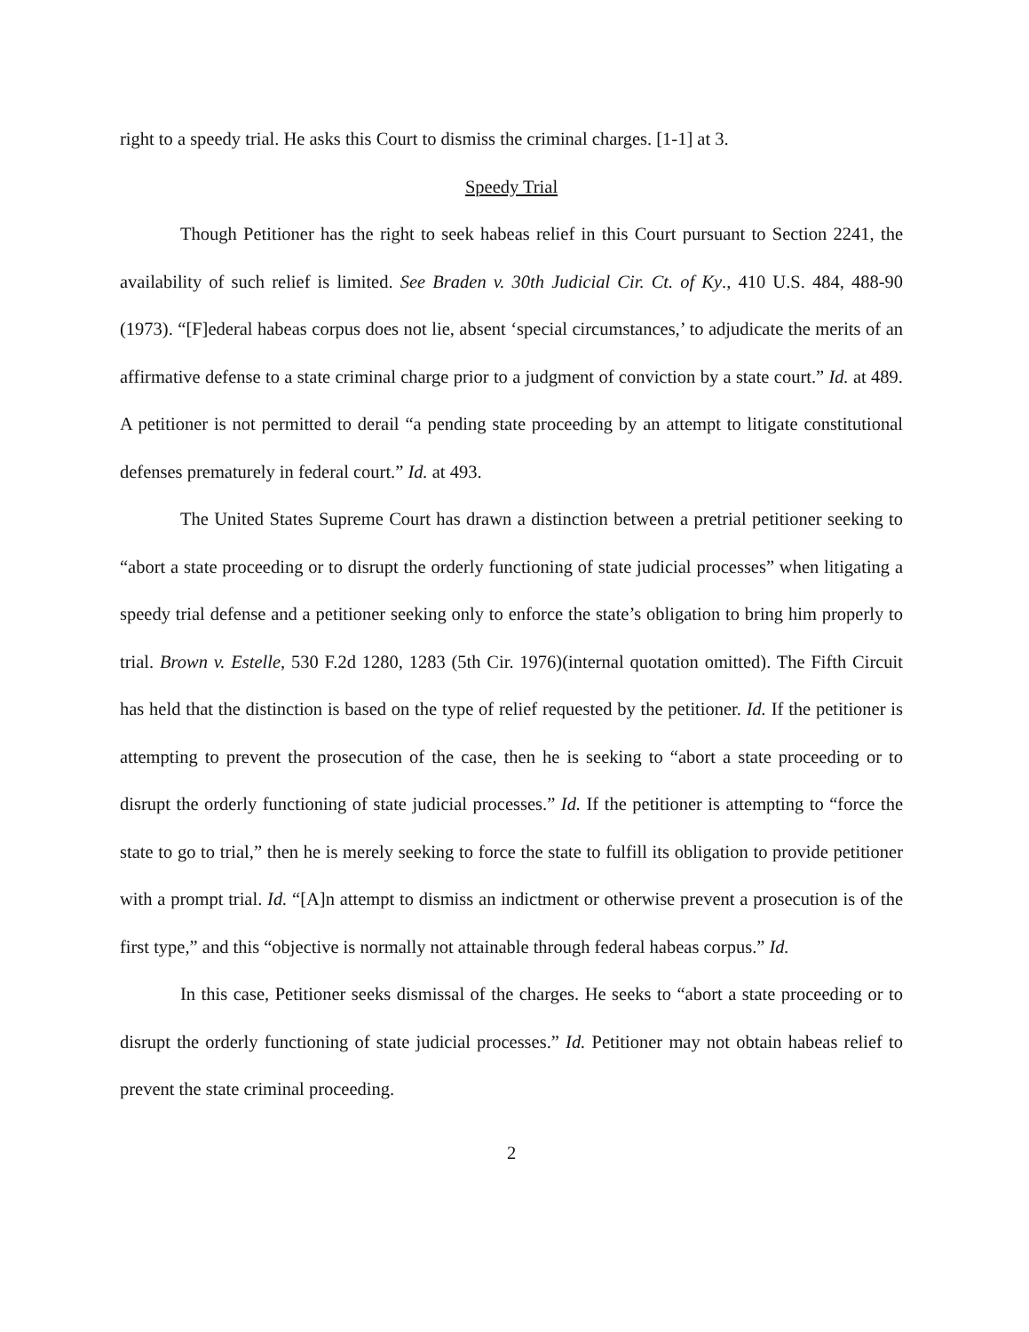right to a speedy trial. He asks this Court to dismiss the criminal charges. [1-1] at 3.
Speedy Trial
Though Petitioner has the right to seek habeas relief in this Court pursuant to Section 2241, the availability of such relief is limited. See Braden v. 30th Judicial Cir. Ct. of Ky., 410 U.S. 484, 488-90 (1973). “[F]ederal habeas corpus does not lie, absent ‘special circumstances,’ to adjudicate the merits of an affirmative defense to a state criminal charge prior to a judgment of conviction by a state court.” Id. at 489. A petitioner is not permitted to derail “a pending state proceeding by an attempt to litigate constitutional defenses prematurely in federal court.” Id. at 493.
The United States Supreme Court has drawn a distinction between a pretrial petitioner seeking to “abort a state proceeding or to disrupt the orderly functioning of state judicial processes” when litigating a speedy trial defense and a petitioner seeking only to enforce the state’s obligation to bring him properly to trial. Brown v. Estelle, 530 F.2d 1280, 1283 (5th Cir. 1976)(internal quotation omitted). The Fifth Circuit has held that the distinction is based on the type of relief requested by the petitioner. Id. If the petitioner is attempting to prevent the prosecution of the case, then he is seeking to “abort a state proceeding or to disrupt the orderly functioning of state judicial processes.” Id. If the petitioner is attempting to “force the state to go to trial,” then he is merely seeking to force the state to fulfill its obligation to provide petitioner with a prompt trial. Id. “[A]n attempt to dismiss an indictment or otherwise prevent a prosecution is of the first type,” and this “objective is normally not attainable through federal habeas corpus.” Id.
In this case, Petitioner seeks dismissal of the charges. He seeks to “abort a state proceeding or to disrupt the orderly functioning of state judicial processes.” Id. Petitioner may not obtain habeas relief to prevent the state criminal proceeding.
2